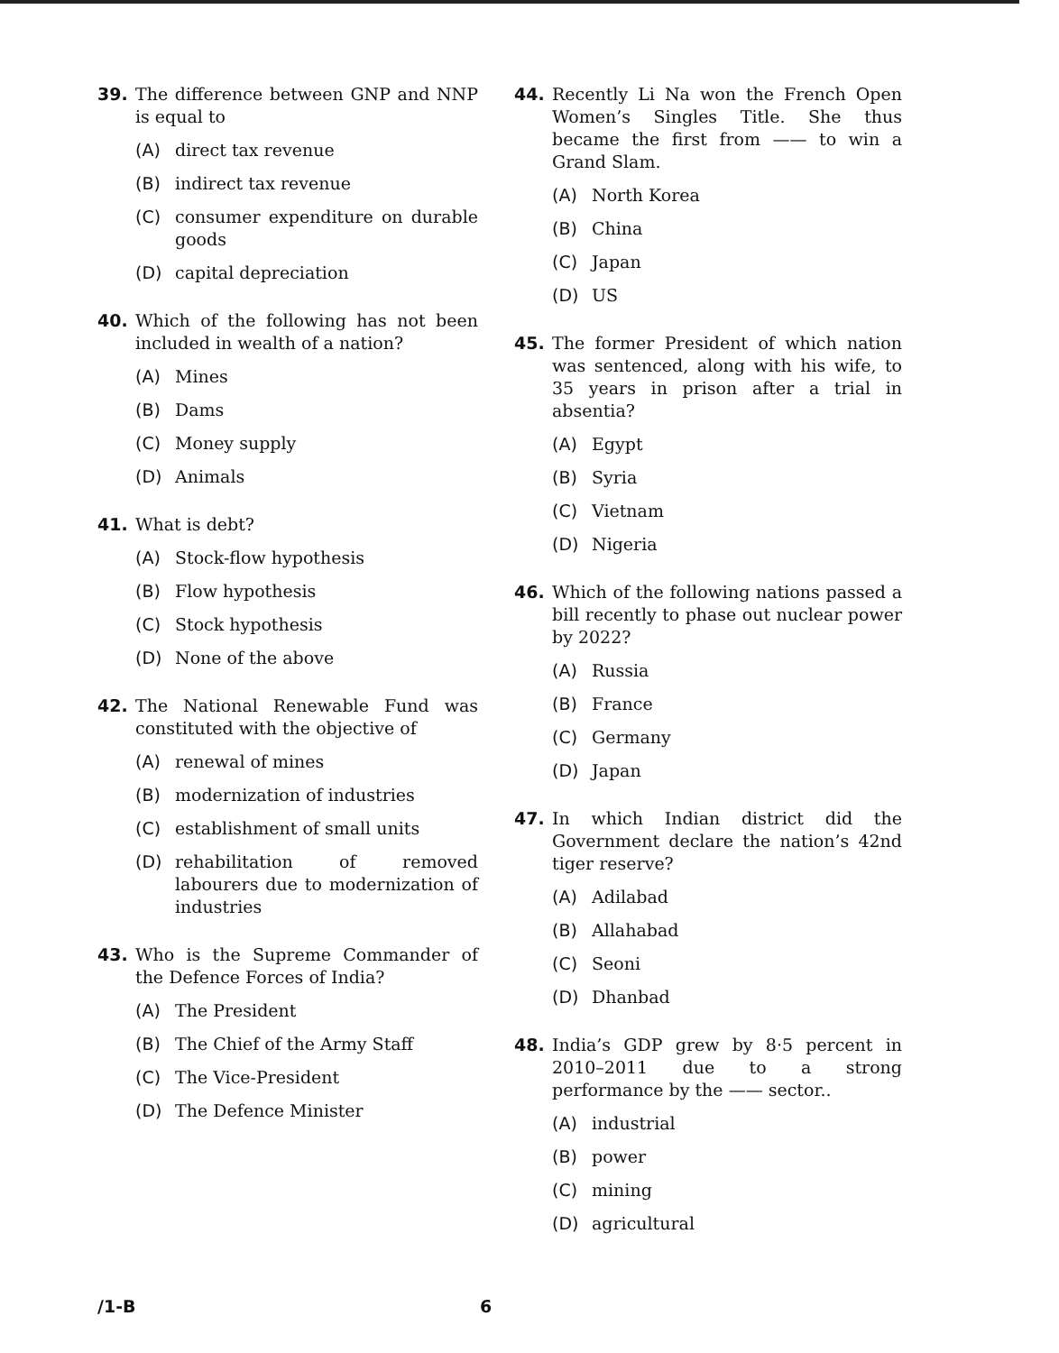39. The difference between GNP and NNP is equal to
(A) direct tax revenue
(B) indirect tax revenue
(C) consumer expenditure on durable goods
(D) capital depreciation
40. Which of the following has not been included in wealth of a nation?
(A) Mines
(B) Dams
(C) Money supply
(D) Animals
41. What is debt?
(A) Stock-flow hypothesis
(B) Flow hypothesis
(C) Stock hypothesis
(D) None of the above
42. The National Renewable Fund was constituted with the objective of
(A) renewal of mines
(B) modernization of industries
(C) establishment of small units
(D) rehabilitation of removed labourers due to modernization of industries
43. Who is the Supreme Commander of the Defence Forces of India?
(A) The President
(B) The Chief of the Army Staff
(C) The Vice-President
(D) The Defence Minister
44. Recently Li Na won the French Open Women’s Singles Title. She thus became the first from —— to win a Grand Slam.
(A) North Korea
(B) China
(C) Japan
(D) US
45. The former President of which nation was sentenced, along with his wife, to 35 years in prison after a trial in absentia?
(A) Egypt
(B) Syria
(C) Vietnam
(D) Nigeria
46. Which of the following nations passed a bill recently to phase out nuclear power by 2022?
(A) Russia
(B) France
(C) Germany
(D) Japan
47. In which Indian district did the Government declare the nation’s 42nd tiger reserve?
(A) Adilabad
(B) Allahabad
(C) Seoni
(D) Dhanbad
48. India’s GDP grew by 8·5 percent in 2010–2011 due to a strong performance by the —— sector..
(A) industrial
(B) power
(C) mining
(D) agricultural
/1-B 6